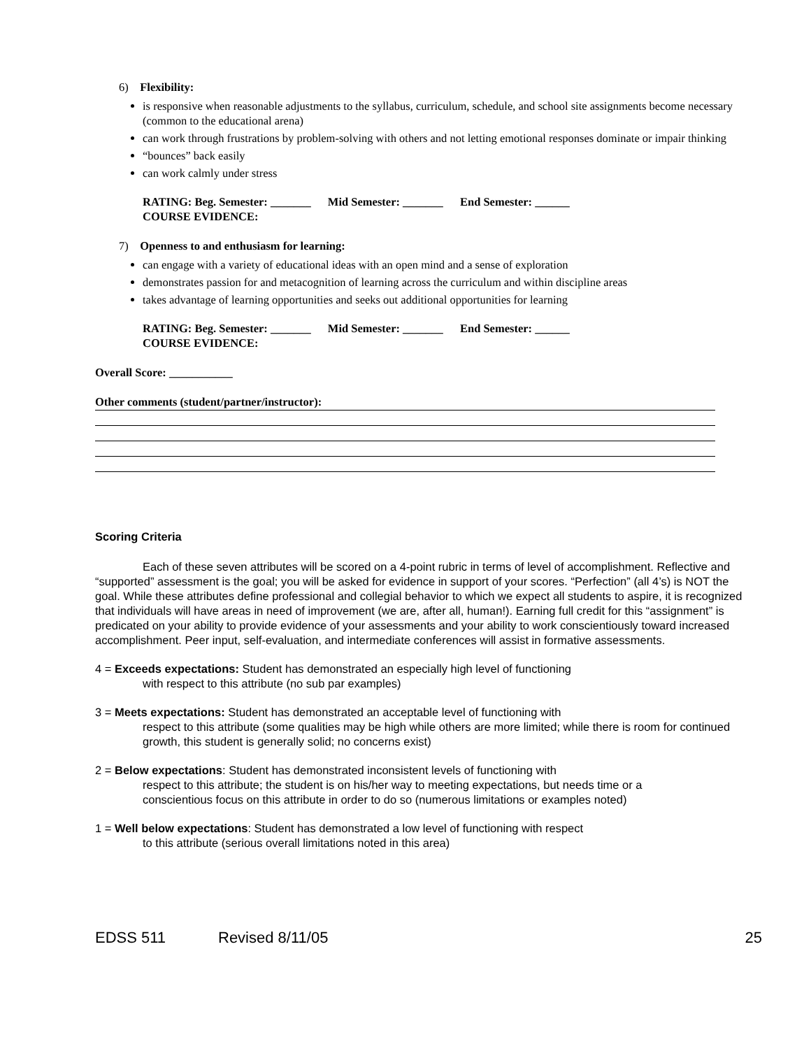6) Flexibility:
is responsive when reasonable adjustments to the syllabus, curriculum, schedule, and school site assignments become necessary (common to the educational arena)
can work through frustrations by problem-solving with others and not letting emotional responses dominate or impair thinking
“bounces” back easily
can work calmly under stress
RATING: Beg. Semester: _______ Mid Semester: _______ End Semester: ______
COURSE EVIDENCE:
7) Openness to and enthusiasm for learning:
can engage with a variety of educational ideas with an open mind and a sense of exploration
demonstrates passion for and metacognition of learning across the curriculum and within discipline areas
takes advantage of learning opportunities and seeks out additional opportunities for learning
RATING: Beg. Semester: _______ Mid Semester: _______ End Semester: ______
COURSE EVIDENCE:
Overall Score: ___________
Other comments (student/partner/instructor):
Scoring Criteria
Each of these seven attributes will be scored on a 4-point rubric in terms of level of accomplishment. Reflective and “supported” assessment is the goal; you will be asked for evidence in support of your scores. “Perfection” (all 4’s) is NOT the goal. While these attributes define professional and collegial behavior to which we expect all students to aspire, it is recognized that individuals will have areas in need of improvement (we are, after all, human!). Earning full credit for this “assignment” is predicated on your ability to provide evidence of your assessments and your ability to work conscientiously toward increased accomplishment. Peer input, self-evaluation, and intermediate conferences will assist in formative assessments.
4 = Exceeds expectations: Student has demonstrated an especially high level of functioning
with respect to this attribute (no sub par examples)
3 = Meets expectations: Student has demonstrated an acceptable level of functioning with
respect to this attribute (some qualities may be high while others are more limited; while there is room for continued growth, this student is generally solid; no concerns exist)
2 = Below expectations: Student has demonstrated inconsistent levels of functioning with
respect to this attribute; the student is on his/her way to meeting expectations, but needs time or a conscientious focus on this attribute in order to do so (numerous limitations or examples noted)
1 = Well below expectations: Student has demonstrated a low level of functioning with respect
to this attribute (serious overall limitations noted in this area)
EDSS 511 Revised 8/11/05 25